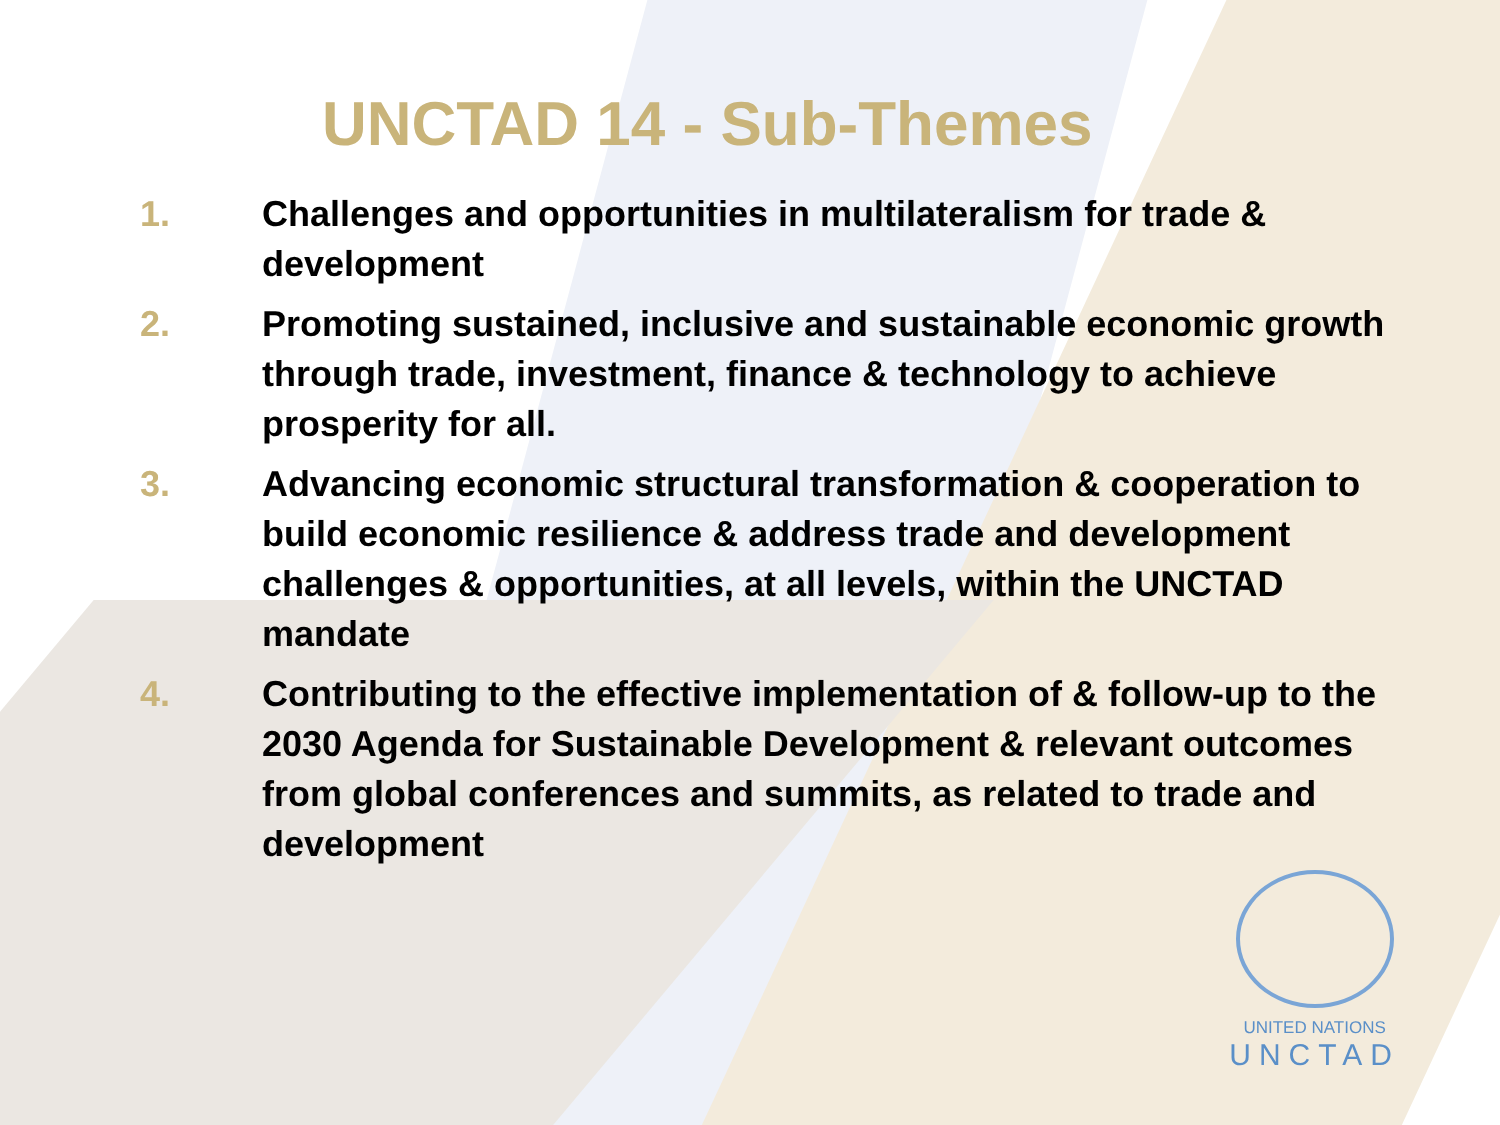UNCTAD 14 - Sub-Themes
1. Challenges and opportunities in multilateralism for trade & development
2. Promoting sustained, inclusive and sustainable economic growth through trade, investment, finance & technology to achieve prosperity for all.
3. Advancing economic structural transformation & cooperation to build economic resilience & address trade and development challenges & opportunities, at all levels, within the UNCTAD mandate
4. Contributing to the effective implementation of & follow-up to the 2030 Agenda for Sustainable Development & relevant outcomes from global conferences and summits, as related to trade and development
UNITED NATIONS
UNCTAD